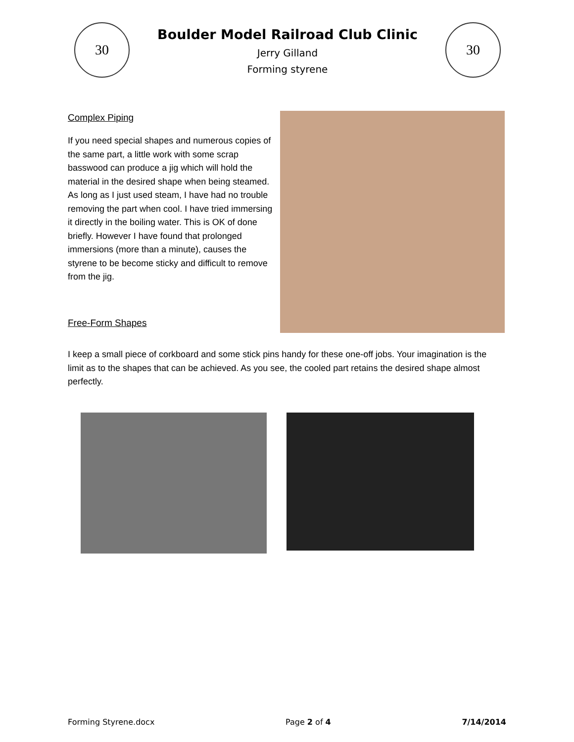30
Boulder Model Railroad Club Clinic
Jerry Gilland
Forming styrene
30
Complex Piping
If you need special shapes and numerous copies of the same part, a little work with some scrap basswood can produce a jig which will hold the material in the desired shape when being steamed. As long as I just used steam, I have had no trouble removing the part when cool. I have tried immersing it directly in the boiling water. This is OK of done briefly. However I have found that prolonged immersions (more than a minute), causes the styrene to be become sticky and difficult to remove from the jig.
Free-Form Shapes
I keep a small piece of corkboard and some stick pins handy for these one-off jobs. Your imagination is the limit as to the shapes that can be achieved. As you see, the cooled part retains the desired shape almost perfectly.
Forming Styrene.docx Page 2 of 4 7/14/2014